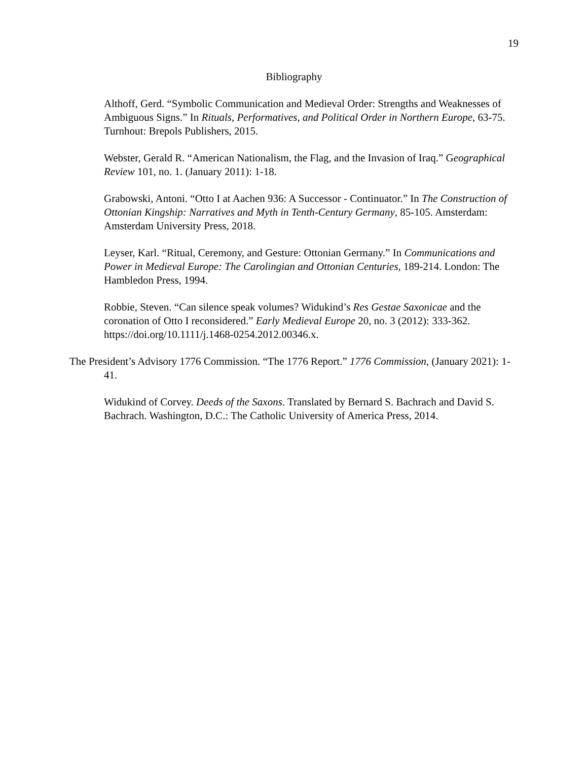19
Bibliography
Althoff, Gerd. “Symbolic Communication and Medieval Order: Strengths and Weaknesses of Ambiguous Signs.” In Rituals, Performatives, and Political Order in Northern Europe, 63-75. Turnhout: Brepols Publishers, 2015.
Webster, Gerald R. “American Nationalism, the Flag, and the Invasion of Iraq.” Geographical Review 101, no. 1. (January 2011): 1-18.
Grabowski, Antoni. “Otto I at Aachen 936: A Successor - Continuator.” In The Construction of Ottonian Kingship: Narratives and Myth in Tenth-Century Germany, 85-105. Amsterdam: Amsterdam University Press, 2018.
Leyser, Karl. “Ritual, Ceremony, and Gesture: Ottonian Germany.” In Communications and Power in Medieval Europe: The Carolingian and Ottonian Centuries, 189-214. London: The Hambledon Press, 1994.
Robbie, Steven. “Can silence speak volumes? Widukind’s Res Gestae Saxonicae and the coronation of Otto I reconsidered.” Early Medieval Europe 20, no. 3 (2012): 333-362. https://doi.org/10.1111/j.1468-0254.2012.00346.x.
The President’s Advisory 1776 Commission. “The 1776 Report.” 1776 Commission, (January 2021): 1-41.
Widukind of Corvey. Deeds of the Saxons. Translated by Bernard S. Bachrach and David S. Bachrach. Washington, D.C.: The Catholic University of America Press, 2014.